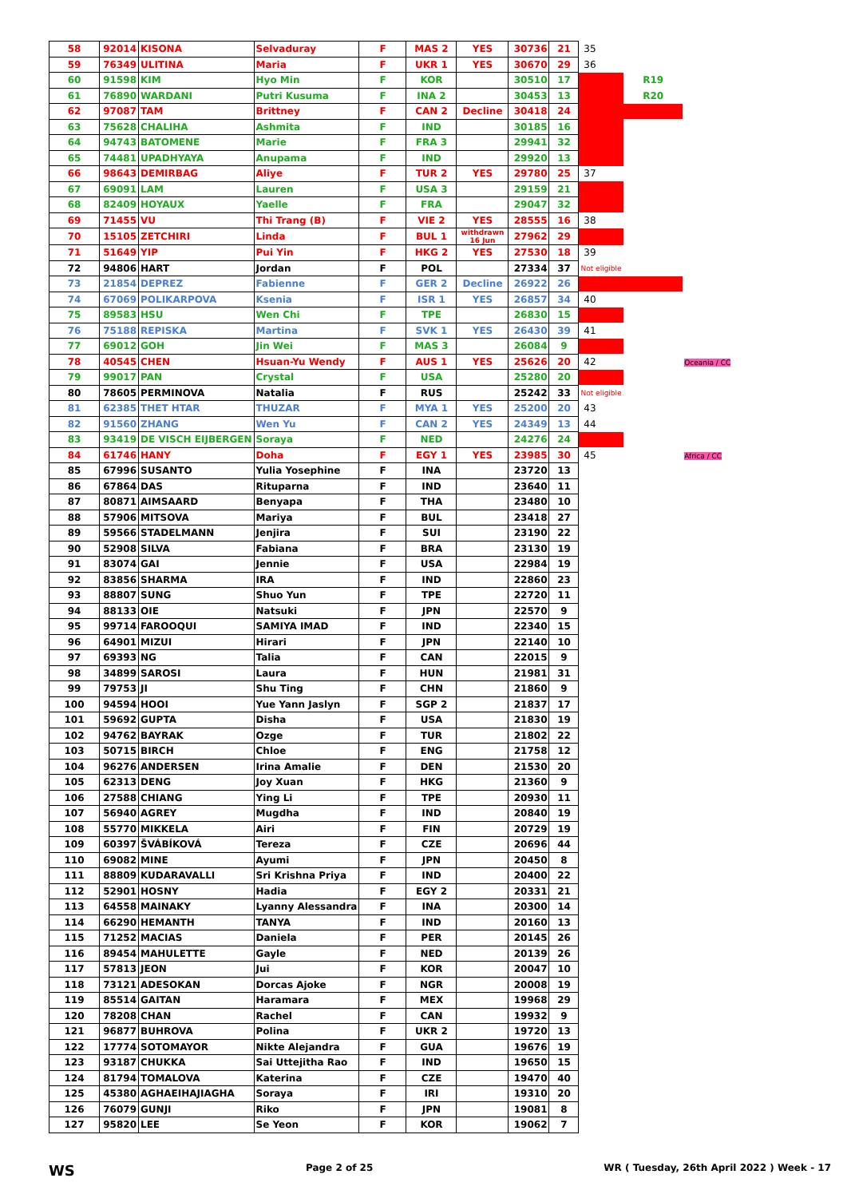| 58 | 92014 | KISONA | Selvaduray | F | MAS 2 | YES | 30736 | 21 | 35 | | |
| 59 | 76349 | ULITINA | Maria | F | UKR 1 | YES | 30670 | 29 | 36 | | |
| 60 | 91598 | KIM | Hyo Min | F | KOR | | 30510 | 17 | | R19 | |
| 61 | 76890 | WARDANI | Putri Kusuma | F | INA 2 | | 30453 | 13 | | R20 | |
| 62 | 97087 | TAM | Brittney | F | CAN 2 | Decline | 30418 | 24 | | | |
| 63 | 75628 | CHALIHA | Ashmita | F | IND | | 30185 | 16 | | | |
| 64 | 94743 | BATOMENE | Marie | F | FRA 3 | | 29941 | 32 | | | |
| 65 | 74481 | UPADHYAYA | Anupama | F | IND | | 29920 | 13 | | | |
| 66 | 98643 | DEMIRBAG | Aliye | F | TUR 2 | YES | 29780 | 25 | 37 | | |
| 67 | 69091 | LAM | Lauren | F | USA 3 | | 29159 | 21 | | | |
| 68 | 82409 | HOYAUX | Yaelle | F | FRA | | 29047 | 32 | | | |
| 69 | 71455 | VU | Thi Trang (B) | F | VIE 2 | YES | 28555 | 16 | 38 | | |
| 70 | 15105 | ZETCHIRI | Linda | F | BUL 1 | withdrawn 16 Jun | 27962 | 29 | | | |
| 71 | 51649 | YIP | Pui Yin | F | HKG 2 | YES | 27530 | 18 | 39 | | |
| 72 | 94806 | HART | Jordan | F | POL | | 27334 | 37 | Not eligible | | |
| 73 | 21854 | DEPREZ | Fabienne | F | GER 2 | Decline | 26922 | 26 | | | |
| 74 | 67069 | POLIKARPOVA | Ksenia | F | ISR 1 | YES | 26857 | 34 | 40 | | |
| 75 | 89583 | HSU | Wen Chi | F | TPE | | 26830 | 15 | | | |
| 76 | 75188 | REPISKA | Martina | F | SVK 1 | YES | 26430 | 39 | 41 | | |
| 77 | 69012 | GOH | Jin Wei | F | MAS 3 | | 26084 | 9 | | | |
| 78 | 40545 | CHEN | Hsuan-Yu Wendy | F | AUS 1 | YES | 25626 | 20 | 42 | | Oceania / CC |
| 79 | 99017 | PAN | Crystal | F | USA | | 25280 | 20 | | | |
| 80 | 78605 | PERMINOVA | Natalia | F | RUS | | 25242 | 33 | Not eligible | | |
| 81 | 62385 | THET HTAR | THUZAR | F | MYA 1 | YES | 25200 | 20 | 43 | | |
| 82 | 91560 | ZHANG | Wen Yu | F | CAN 2 | YES | 24349 | 13 | 44 | | |
| 83 | 93419 | DE VISCH EIJBERGEN | Soraya | F | NED | | 24276 | 24 | | | |
| 84 | 61746 | HANY | Doha | F | EGY 1 | YES | 23985 | 30 | 45 | | Africa / CC |
| 85 | 67996 | SUSANTO | Yulia Yosephine | F | INA | | 23720 | 13 | | | |
| 86 | 67864 | DAS | Rituparna | F | IND | | 23640 | 11 | | | |
| 87 | 80871 | AIMSAARD | Benyapa | F | THA | | 23480 | 10 | | | |
| 88 | 57906 | MITSOVA | Mariya | F | BUL | | 23418 | 27 | | | |
| 89 | 59566 | STADELMANN | Jenjira | F | SUI | | 23190 | 22 | | | |
| 90 | 52908 | SILVA | Fabiana | F | BRA | | 23130 | 19 | | | |
| 91 | 83074 | GAI | Jennie | F | USA | | 22984 | 19 | | | |
| 92 | 83856 | SHARMA | IRA | F | IND | | 22860 | 23 | | | |
| 93 | 88807 | SUNG | Shuo Yun | F | TPE | | 22720 | 11 | | | |
| 94 | 88133 | OIE | Natsuki | F | JPN | | 22570 | 9 | | | |
| 95 | 99714 | FAROOQUI | SAMIYA IMAD | F | IND | | 22340 | 15 | | | |
| 96 | 64901 | MIZUI | Hirari | F | JPN | | 22140 | 10 | | | |
| 97 | 69393 | NG | Talia | F | CAN | | 22015 | 9 | | | |
| 98 | 34899 | SAROSI | Laura | F | HUN | | 21981 | 31 | | | |
| 99 | 79753 | JI | Shu Ting | F | CHN | | 21860 | 9 | | | |
| 100 | 94594 | HOOI | Yue Yann Jaslyn | F | SGP 2 | | 21837 | 17 | | | |
| 101 | 59692 | GUPTA | Disha | F | USA | | 21830 | 19 | | | |
| 102 | 94762 | BAYRAK | Ozge | F | TUR | | 21802 | 22 | | | |
| 103 | 50715 | BIRCH | Chloe | F | ENG | | 21758 | 12 | | | |
| 104 | 96276 | ANDERSEN | Irina Amalie | F | DEN | | 21530 | 20 | | | |
| 105 | 62313 | DENG | Joy Xuan | F | HKG | | 21360 | 9 | | | |
| 106 | 27588 | CHIANG | Ying Li | F | TPE | | 20930 | 11 | | | |
| 107 | 56940 | AGREY | Mugdha | F | IND | | 20840 | 19 | | | |
| 108 | 55770 | MIKKELA | Airi | F | FIN | | 20729 | 19 | | | |
| 109 | 60397 | ŠVÁBÍKOVÁ | Tereza | F | CZE | | 20696 | 44 | | | |
| 110 | 69082 | MINE | Ayumi | F | JPN | | 20450 | 8 | | | |
| 111 | 88809 | KUDARAVALLI | Sri Krishna Priya | F | IND | | 20400 | 22 | | | |
| 112 | 52901 | HOSNY | Hadia | F | EGY 2 | | 20331 | 21 | | | |
| 113 | 64558 | MAINAKY | Lyanny Alessandra | F | INA | | 20300 | 14 | | | |
| 114 | 66290 | HEMANTH | TANYA | F | IND | | 20160 | 13 | | | |
| 115 | 71252 | MACIAS | Daniela | F | PER | | 20145 | 26 | | | |
| 116 | 89454 | MAHULETTE | Gayle | F | NED | | 20139 | 26 | | | |
| 117 | 57813 | JEON | Jui | F | KOR | | 20047 | 10 | | | |
| 118 | 73121 | ADESOKAN | Dorcas Ajoke | F | NGR | | 20008 | 19 | | | |
| 119 | 85514 | GAITAN | Haramara | F | MEX | | 19968 | 29 | | | |
| 120 | 78208 | CHAN | Rachel | F | CAN | | 19932 | 9 | | | |
| 121 | 96877 | BUHROVA | Polina | F | UKR 2 | | 19720 | 13 | | | |
| 122 | 17774 | SOTOMAYOR | Nikte Alejandra | F | GUA | | 19676 | 19 | | | |
| 123 | 93187 | CHUKKA | Sai Uttejitha Rao | F | IND | | 19650 | 15 | | | |
| 124 | 81794 | TOMALOVA | Katerina | F | CZE | | 19470 | 40 | | | |
| 125 | 45380 | AGHAEIHAJIAGHA | Soraya | F | IRI | | 19310 | 20 | | | |
| 126 | 76079 | GUNJI | Riko | F | JPN | | 19081 | 8 | | | |
| 127 | 95820 | LEE | Se Yeon | F | KOR | | 19062 | 7 | | | |
WS Page 2 of 25 WR ( Tuesday, 26th April 2022 ) Week - 17